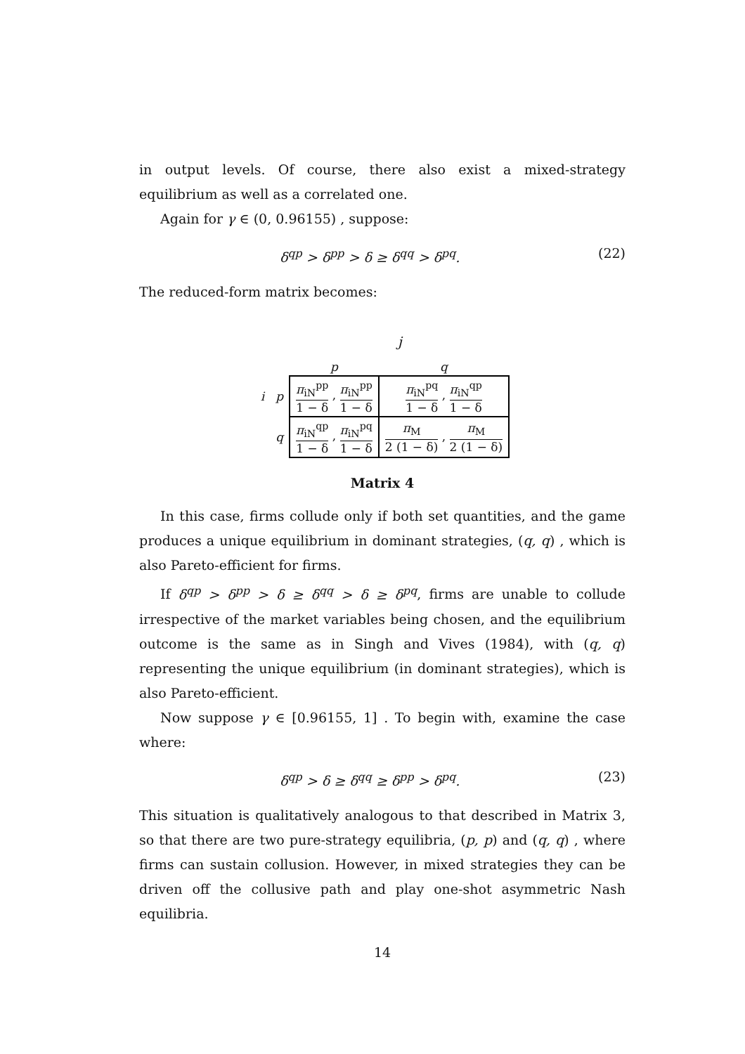in output levels. Of course, there also exist a mixed-strategy equilibrium as well as a correlated one.
Again for γ ∈ (0, 0.96155) , suppose:
δ<sup>qp</sup> > δ<sup>pp</sup> > δ ≥ δ<sup>qq</sup> > δ<sup>pq</sup>. (22)
The reduced-form matrix becomes:
j
| | | p | q |
| i | p | π<sub>iN</sub><sup>pp</sup> 1 − δ , π<sub>iN</sub><sup>pp</sup> 1 − δ | π<sub>iN</sub><sup>pq</sup> 1 − δ , π<sub>iN</sub><sup>qp</sup> 1 − δ |
| | q | π<sub>iN</sub><sup>qp</sup> 1 − δ , π<sub>iN</sub><sup>pq</sup> 1 − δ | π<sub>M</sub> 2 (1 − δ) , π<sub>M</sub> 2 (1 − δ) |
Matrix 4
In this case, firms collude only if both set quantities, and the game produces a unique equilibrium in dominant strategies, (q, q) , which is also Pareto-efficient for firms.
If δ<sup>qp</sup> > δ<sup>pp</sup> > δ ≥ δ<sup>qq</sup> > δ ≥ δ<sup>pq</sup>, firms are unable to collude irrespective of the market variables being chosen, and the equilibrium outcome is the same as in Singh and Vives (1984), with (q, q) representing the unique equilibrium (in dominant strategies), which is also Pareto-efficient.
Now suppose γ ∈ [0.96155, 1] . To begin with, examine the case where:
δ<sup>qp</sup> > δ ≥ δ<sup>qq</sup> ≥ δ<sup>pp</sup> > δ<sup>pq</sup>. (23)
This situation is qualitatively analogous to that described in Matrix 3, so that there are two pure-strategy equilibria, (p, p) and (q, q) , where firms can sustain collusion. However, in mixed strategies they can be driven off the collusive path and play one-shot asymmetric Nash equilibria.
14